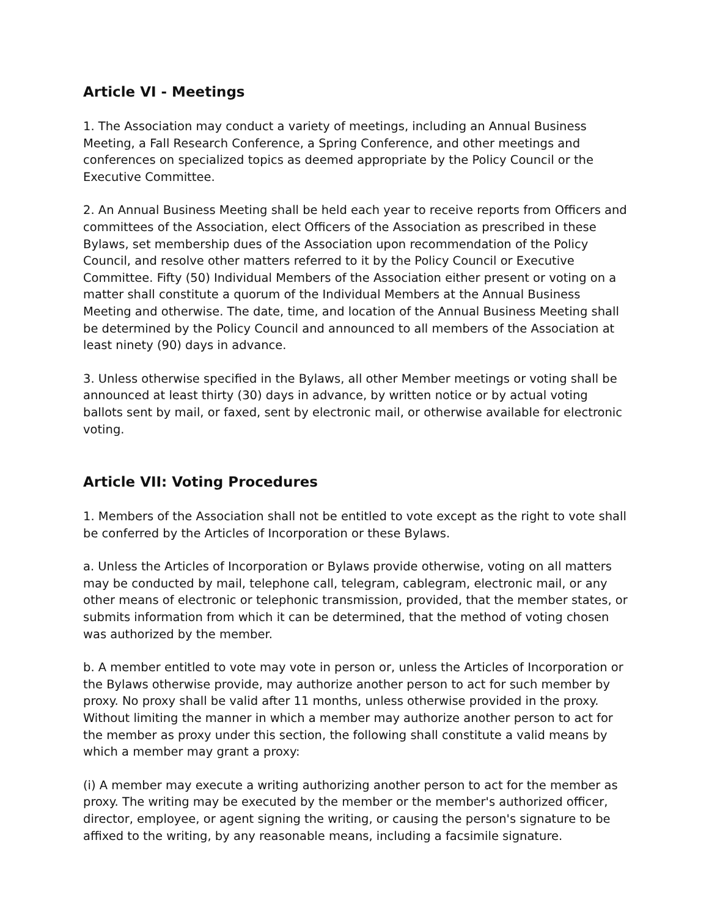Article VI - Meetings
1. The Association may conduct a variety of meetings, including an Annual Business Meeting, a Fall Research Conference, a Spring Conference, and other meetings and conferences on specialized topics as deemed appropriate by the Policy Council or the Executive Committee.
2. An Annual Business Meeting shall be held each year to receive reports from Officers and committees of the Association, elect Officers of the Association as prescribed in these Bylaws, set membership dues of the Association upon recommendation of the Policy Council, and resolve other matters referred to it by the Policy Council or Executive Committee. Fifty (50) Individual Members of the Association either present or voting on a matter shall constitute a quorum of the Individual Members at the Annual Business Meeting and otherwise. The date, time, and location of the Annual Business Meeting shall be determined by the Policy Council and announced to all members of the Association at least ninety (90) days in advance.
3. Unless otherwise specified in the Bylaws, all other Member meetings or voting shall be announced at least thirty (30) days in advance, by written notice or by actual voting ballots sent by mail, or faxed, sent by electronic mail, or otherwise available for electronic voting.
Article VII: Voting Procedures
1. Members of the Association shall not be entitled to vote except as the right to vote shall be conferred by the Articles of Incorporation or these Bylaws.
a. Unless the Articles of Incorporation or Bylaws provide otherwise, voting on all matters may be conducted by mail, telephone call, telegram, cablegram, electronic mail, or any other means of electronic or telephonic transmission, provided, that the member states, or submits information from which it can be determined, that the method of voting chosen was authorized by the member.
b. A member entitled to vote may vote in person or, unless the Articles of Incorporation or the Bylaws otherwise provide, may authorize another person to act for such member by proxy. No proxy shall be valid after 11 months, unless otherwise provided in the proxy. Without limiting the manner in which a member may authorize another person to act for the member as proxy under this section, the following shall constitute a valid means by which a member may grant a proxy:
(i) A member may execute a writing authorizing another person to act for the member as proxy. The writing may be executed by the member or the member's authorized officer, director, employee, or agent signing the writing, or causing the person's signature to be affixed to the writing, by any reasonable means, including a facsimile signature.